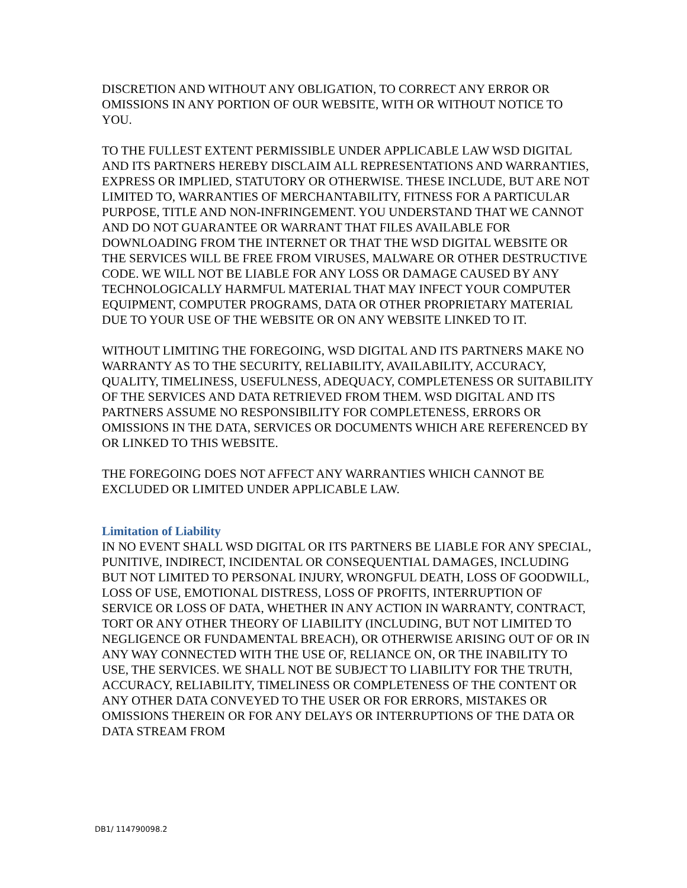DISCRETION AND WITHOUT ANY OBLIGATION, TO CORRECT ANY ERROR OR OMISSIONS IN ANY PORTION OF OUR WEBSITE, WITH OR WITHOUT NOTICE TO YOU.
TO THE FULLEST EXTENT PERMISSIBLE UNDER APPLICABLE LAW WSD DIGITAL AND ITS PARTNERS HEREBY DISCLAIM ALL REPRESENTATIONS AND WARRANTIES, EXPRESS OR IMPLIED, STATUTORY OR OTHERWISE. THESE INCLUDE, BUT ARE NOT LIMITED TO, WARRANTIES OF MERCHANTABILITY, FITNESS FOR A PARTICULAR PURPOSE, TITLE AND NON-INFRINGEMENT. YOU UNDERSTAND THAT WE CANNOT AND DO NOT GUARANTEE OR WARRANT THAT FILES AVAILABLE FOR DOWNLOADING FROM THE INTERNET OR THAT THE WSD DIGITAL WEBSITE OR THE SERVICES WILL BE FREE FROM VIRUSES, MALWARE OR OTHER DESTRUCTIVE CODE. WE WILL NOT BE LIABLE FOR ANY LOSS OR DAMAGE CAUSED BY ANY TECHNOLOGICALLY HARMFUL MATERIAL THAT MAY INFECT YOUR COMPUTER EQUIPMENT, COMPUTER PROGRAMS, DATA OR OTHER PROPRIETARY MATERIAL DUE TO YOUR USE OF THE WEBSITE OR ON ANY WEBSITE LINKED TO IT.
WITHOUT LIMITING THE FOREGOING, WSD DIGITAL AND ITS PARTNERS MAKE NO WARRANTY AS TO THE SECURITY, RELIABILITY, AVAILABILITY, ACCURACY, QUALITY, TIMELINESS, USEFULNESS, ADEQUACY, COMPLETENESS OR SUITABILITY OF THE SERVICES AND DATA RETRIEVED FROM THEM. WSD DIGITAL AND ITS PARTNERS ASSUME NO RESPONSIBILITY FOR COMPLETENESS, ERRORS OR OMISSIONS IN THE DATA, SERVICES OR DOCUMENTS WHICH ARE REFERENCED BY OR LINKED TO THIS WEBSITE.
THE FOREGOING DOES NOT AFFECT ANY WARRANTIES WHICH CANNOT BE EXCLUDED OR LIMITED UNDER APPLICABLE LAW.
Limitation of Liability
IN NO EVENT SHALL WSD DIGITAL OR ITS PARTNERS BE LIABLE FOR ANY SPECIAL, PUNITIVE, INDIRECT, INCIDENTAL OR CONSEQUENTIAL DAMAGES, INCLUDING BUT NOT LIMITED TO PERSONAL INJURY, WRONGFUL DEATH, LOSS OF GOODWILL, LOSS OF USE, EMOTIONAL DISTRESS, LOSS OF PROFITS, INTERRUPTION OF SERVICE OR LOSS OF DATA, WHETHER IN ANY ACTION IN WARRANTY, CONTRACT, TORT OR ANY OTHER THEORY OF LIABILITY (INCLUDING, BUT NOT LIMITED TO NEGLIGENCE OR FUNDAMENTAL BREACH), OR OTHERWISE ARISING OUT OF OR IN ANY WAY CONNECTED WITH THE USE OF, RELIANCE ON, OR THE INABILITY TO USE, THE SERVICES. WE SHALL NOT BE SUBJECT TO LIABILITY FOR THE TRUTH, ACCURACY, RELIABILITY, TIMELINESS OR COMPLETENESS OF THE CONTENT OR ANY OTHER DATA CONVEYED TO THE USER OR FOR ERRORS, MISTAKES OR OMISSIONS THEREIN OR FOR ANY DELAYS OR INTERRUPTIONS OF THE DATA OR DATA STREAM FROM
DB1/ 114790098.2